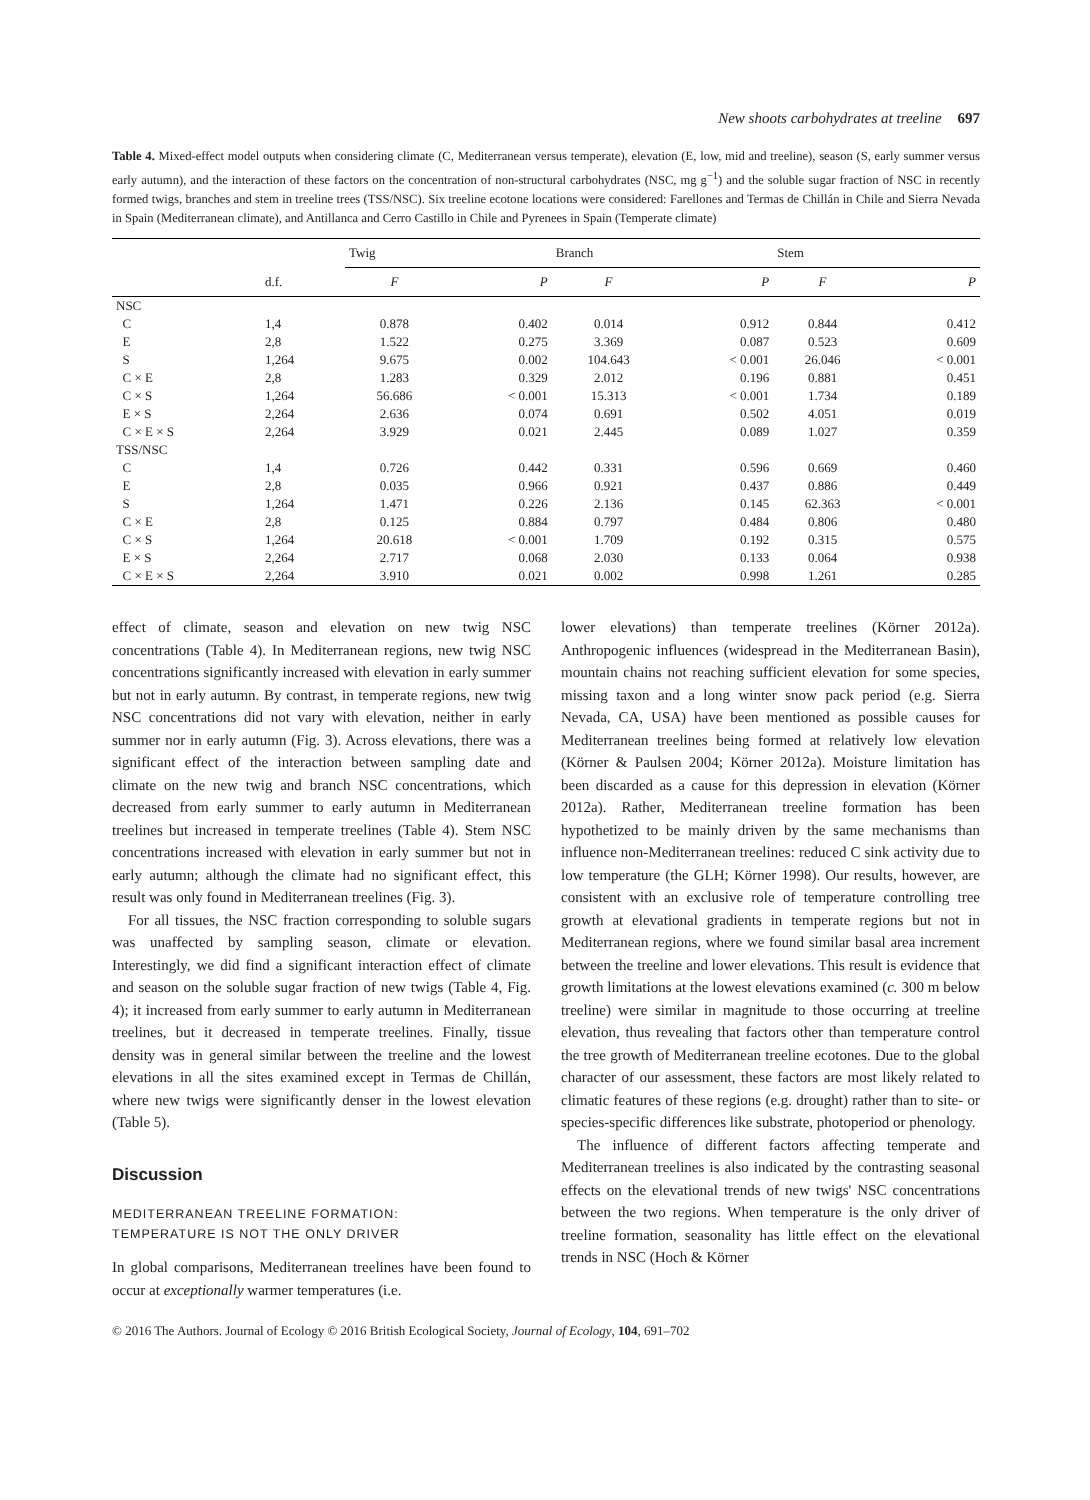New shoots carbohydrates at treeline 697
Table 4. Mixed-effect model outputs when considering climate (C, Mediterranean versus temperate), elevation (E, low, mid and treeline), season (S, early summer versus early autumn), and the interaction of these factors on the concentration of non-structural carbohydrates (NSC, mg g<sup>−1</sup>) and the soluble sugar fraction of NSC in recently formed twigs, branches and stem in treeline trees (TSS/NSC). Six treeline ecotone locations were considered: Farellones and Termas de Chillán in Chile and Sierra Nevada in Spain (Mediterranean climate), and Antillanca and Cerro Castillo in Chile and Pyrenees in Spain (Temperate climate)
| | | Twig | | Branch | | Stem | |
| --- | --- | --- | --- | --- | --- | --- | --- |
| | d.f. | F | P | F | P | F | P |
| NSC | | | | | | | |
| C | 1,4 | 0.878 | 0.402 | 0.014 | 0.912 | 0.844 | 0.412 |
| E | 2,8 | 1.522 | 0.275 | 3.369 | 0.087 | 0.523 | 0.609 |
| S | 1,264 | 9.675 | 0.002 | 104.643 | < 0.001 | 26.046 | < 0.001 |
| C × E | 2,8 | 1.283 | 0.329 | 2.012 | 0.196 | 0.881 | 0.451 |
| C × S | 1,264 | 56.686 | < 0.001 | 15.313 | < 0.001 | 1.734 | 0.189 |
| E × S | 2,264 | 2.636 | 0.074 | 0.691 | 0.502 | 4.051 | 0.019 |
| C × E × S | 2,264 | 3.929 | 0.021 | 2.445 | 0.089 | 1.027 | 0.359 |
| TSS/NSC | | | | | | | |
| C | 1,4 | 0.726 | 0.442 | 0.331 | 0.596 | 0.669 | 0.460 |
| E | 2,8 | 0.035 | 0.966 | 0.921 | 0.437 | 0.886 | 0.449 |
| S | 1,264 | 1.471 | 0.226 | 2.136 | 0.145 | 62.363 | < 0.001 |
| C × E | 2,8 | 0.125 | 0.884 | 0.797 | 0.484 | 0.806 | 0.480 |
| C × S | 1,264 | 20.618 | < 0.001 | 1.709 | 0.192 | 0.315 | 0.575 |
| E × S | 2,264 | 2.717 | 0.068 | 2.030 | 0.133 | 0.064 | 0.938 |
| C × E × S | 2,264 | 3.910 | 0.021 | 0.002 | 0.998 | 1.261 | 0.285 |
effect of climate, season and elevation on new twig NSC concentrations (Table 4). In Mediterranean regions, new twig NSC concentrations significantly increased with elevation in early summer but not in early autumn. By contrast, in temperate regions, new twig NSC concentrations did not vary with elevation, neither in early summer nor in early autumn (Fig. 3). Across elevations, there was a significant effect of the interaction between sampling date and climate on the new twig and branch NSC concentrations, which decreased from early summer to early autumn in Mediterranean treelines but increased in temperate treelines (Table 4). Stem NSC concentrations increased with elevation in early summer but not in early autumn; although the climate had no significant effect, this result was only found in Mediterranean treelines (Fig. 3).
For all tissues, the NSC fraction corresponding to soluble sugars was unaffected by sampling season, climate or elevation. Interestingly, we did find a significant interaction effect of climate and season on the soluble sugar fraction of new twigs (Table 4, Fig. 4); it increased from early summer to early autumn in Mediterranean treelines, but it decreased in temperate treelines. Finally, tissue density was in general similar between the treeline and the lowest elevations in all the sites examined except in Termas de Chillán, where new twigs were significantly denser in the lowest elevation (Table 5).
Discussion
MEDITERRANEAN TREELINE FORMATION:
TEMPERATURE IS NOT THE ONLY DRIVER
In global comparisons, Mediterranean treelines have been found to occur at exceptionally warmer temperatures (i.e.
lower elevations) than temperate treelines (Körner 2012a). Anthropogenic influences (widespread in the Mediterranean Basin), mountain chains not reaching sufficient elevation for some species, missing taxon and a long winter snow pack period (e.g. Sierra Nevada, CA, USA) have been mentioned as possible causes for Mediterranean treelines being formed at relatively low elevation (Körner & Paulsen 2004; Körner 2012a). Moisture limitation has been discarded as a cause for this depression in elevation (Körner 2012a). Rather, Mediterranean treeline formation has been hypothetized to be mainly driven by the same mechanisms than influence non-Mediterranean treelines: reduced C sink activity due to low temperature (the GLH; Körner 1998). Our results, however, are consistent with an exclusive role of temperature controlling tree growth at elevational gradients in temperate regions but not in Mediterranean regions, where we found similar basal area increment between the treeline and lower elevations. This result is evidence that growth limitations at the lowest elevations examined (c. 300 m below treeline) were similar in magnitude to those occurring at treeline elevation, thus revealing that factors other than temperature control the tree growth of Mediterranean treeline ecotones. Due to the global character of our assessment, these factors are most likely related to climatic features of these regions (e.g. drought) rather than to site- or species-specific differences like substrate, photoperiod or phenology.
The influence of different factors affecting temperate and Mediterranean treelines is also indicated by the contrasting seasonal effects on the elevational trends of new twigs' NSC concentrations between the two regions. When temperature is the only driver of treeline formation, seasonality has little effect on the elevational trends in NSC (Hoch & Körner
© 2016 The Authors. Journal of Ecology © 2016 British Ecological Society, Journal of Ecology, 104, 691–702